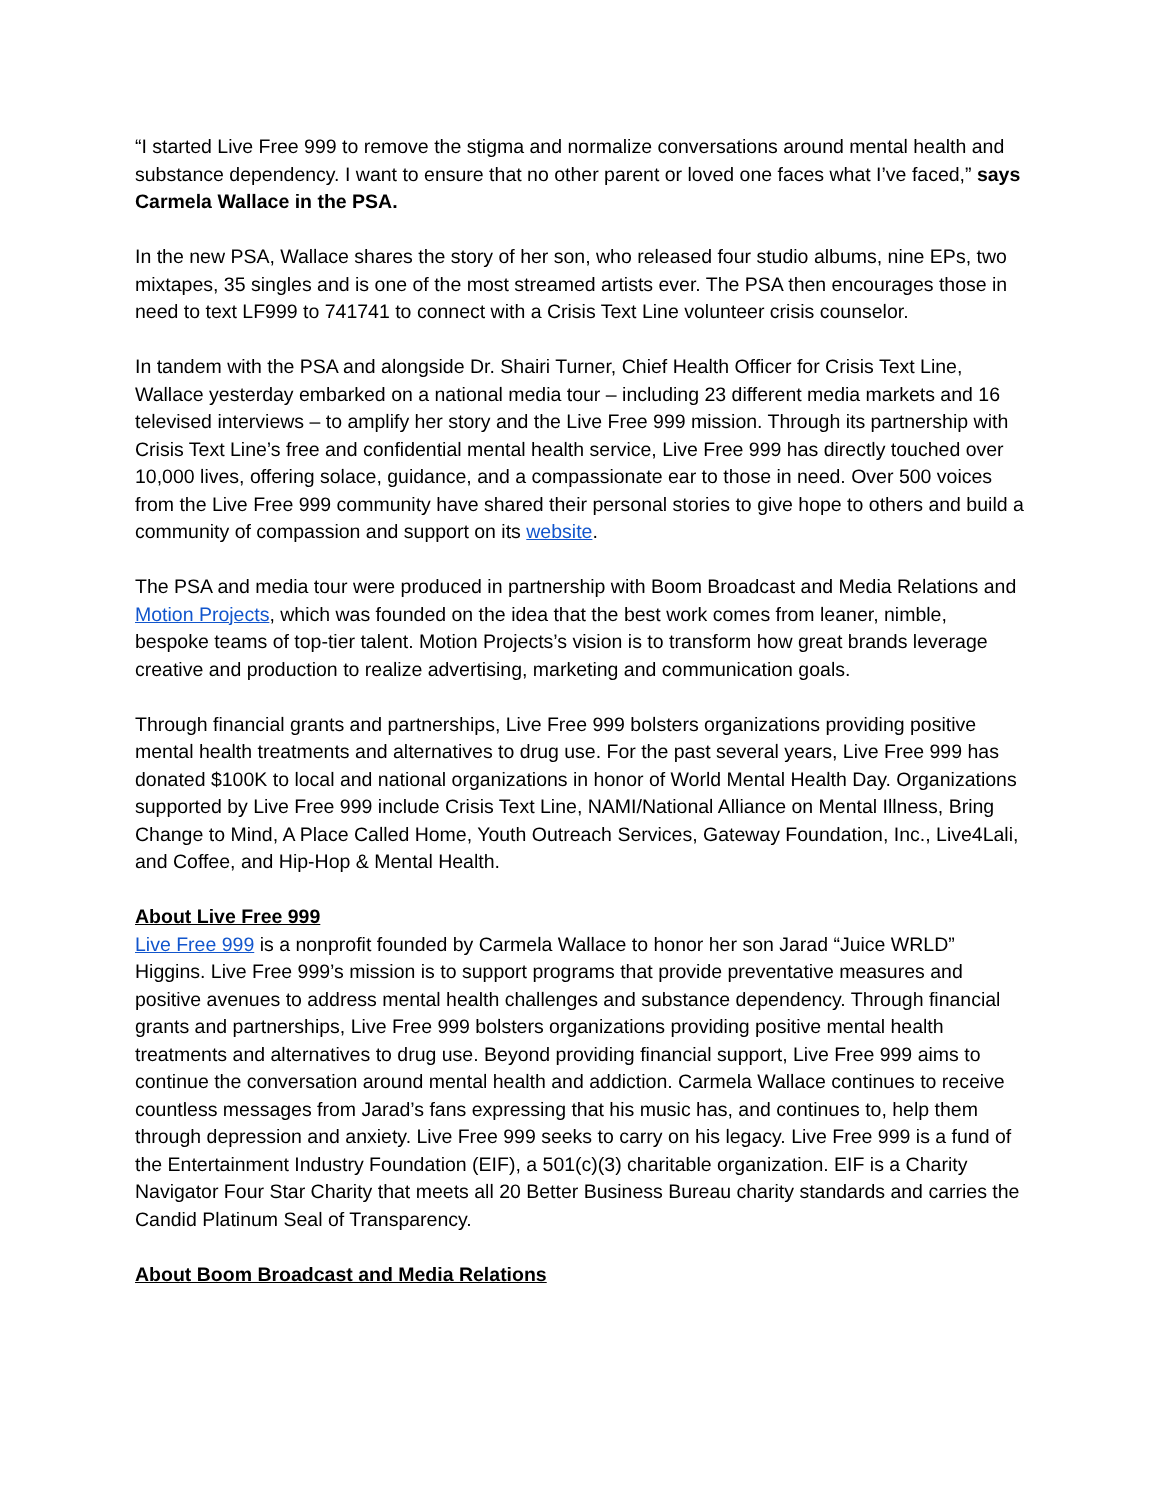“I started Live Free 999 to remove the stigma and normalize conversations around mental health and substance dependency. I want to ensure that no other parent or loved one faces what I’ve faced,” says Carmela Wallace in the PSA.
In the new PSA, Wallace shares the story of her son, who released four studio albums, nine EPs, two mixtapes, 35 singles and is one of the most streamed artists ever. The PSA then encourages those in need to text LF999 to 741741 to connect with a Crisis Text Line volunteer crisis counselor.
In tandem with the PSA and alongside Dr. Shairi Turner, Chief Health Officer for Crisis Text Line, Wallace yesterday embarked on a national media tour – including 23 different media markets and 16 televised interviews – to amplify her story and the Live Free 999 mission. Through its partnership with Crisis Text Line’s free and confidential mental health service, Live Free 999 has directly touched over 10,000 lives, offering solace, guidance, and a compassionate ear to those in need. Over 500 voices from the Live Free 999 community have shared their personal stories to give hope to others and build a community of compassion and support on its website.
The PSA and media tour were produced in partnership with Boom Broadcast and Media Relations and Motion Projects, which was founded on the idea that the best work comes from leaner, nimble, bespoke teams of top-tier talent. Motion Projects’s vision is to transform how great brands leverage creative and production to realize advertising, marketing and communication goals.
Through financial grants and partnerships, Live Free 999 bolsters organizations providing positive mental health treatments and alternatives to drug use. For the past several years, Live Free 999 has donated $100K to local and national organizations in honor of World Mental Health Day. Organizations supported by Live Free 999 include Crisis Text Line, NAMI/National Alliance on Mental Illness, Bring Change to Mind, A Place Called Home, Youth Outreach Services, Gateway Foundation, Inc., Live4Lali, and Coffee, and Hip-Hop & Mental Health.
About Live Free 999
Live Free 999 is a nonprofit founded by Carmela Wallace to honor her son Jarad “Juice WRLD” Higgins. Live Free 999’s mission is to support programs that provide preventative measures and positive avenues to address mental health challenges and substance dependency. Through financial grants and partnerships, Live Free 999 bolsters organizations providing positive mental health treatments and alternatives to drug use. Beyond providing financial support, Live Free 999 aims to continue the conversation around mental health and addiction. Carmela Wallace continues to receive countless messages from Jarad’s fans expressing that his music has, and continues to, help them through depression and anxiety. Live Free 999 seeks to carry on his legacy. Live Free 999 is a fund of the Entertainment Industry Foundation (EIF), a 501(c)(3) charitable organization. EIF is a Charity Navigator Four Star Charity that meets all 20 Better Business Bureau charity standards and carries the Candid Platinum Seal of Transparency.
About Boom Broadcast and Media Relations